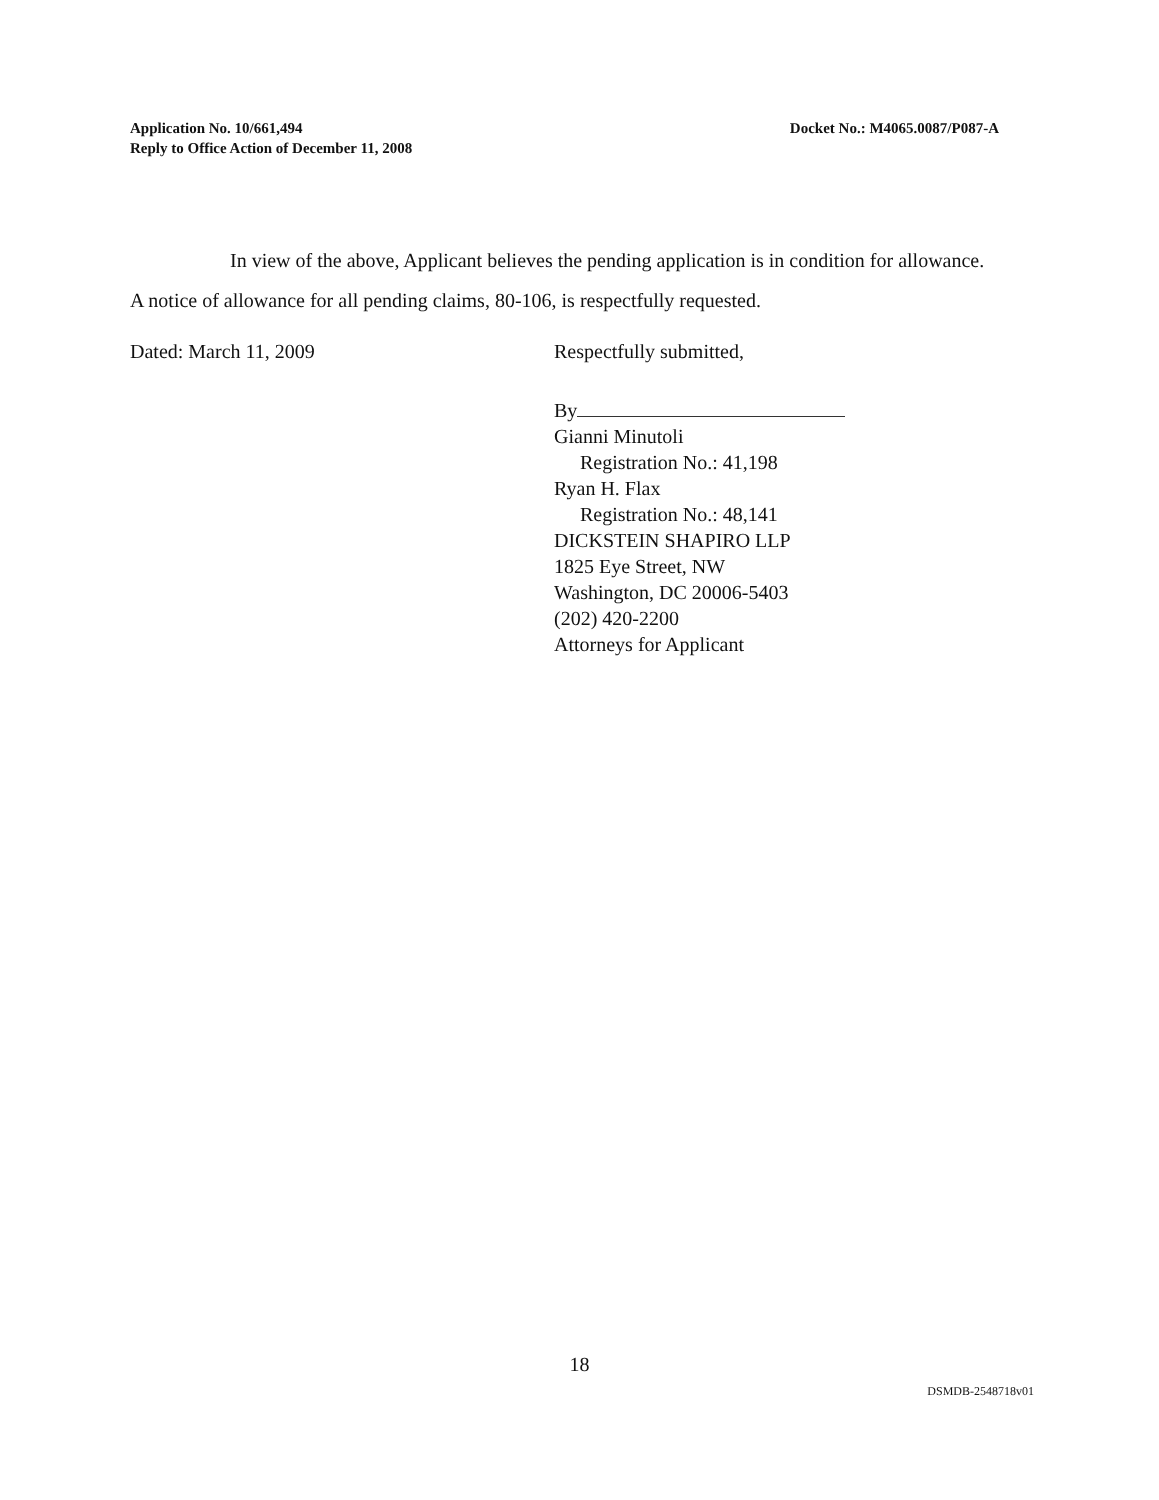Application No. 10/661,494
Reply to Office Action of December 11, 2008
Docket No.: M4065.0087/P087-A
In view of the above, Applicant believes the pending application is in condition for allowance. A notice of allowance for all pending claims, 80-106, is respectfully requested.
Dated: March 11, 2009 Respectfully submitted,
By
Gianni Minutoli
Registration No.: 41,198
Ryan H. Flax
Registration No.: 48,141
DICKSTEIN SHAPIRO LLP
1825 Eye Street, NW
Washington, DC 20006-5403
(202) 420-2200
Attorneys for Applicant
18
DSMDB-2548718v01